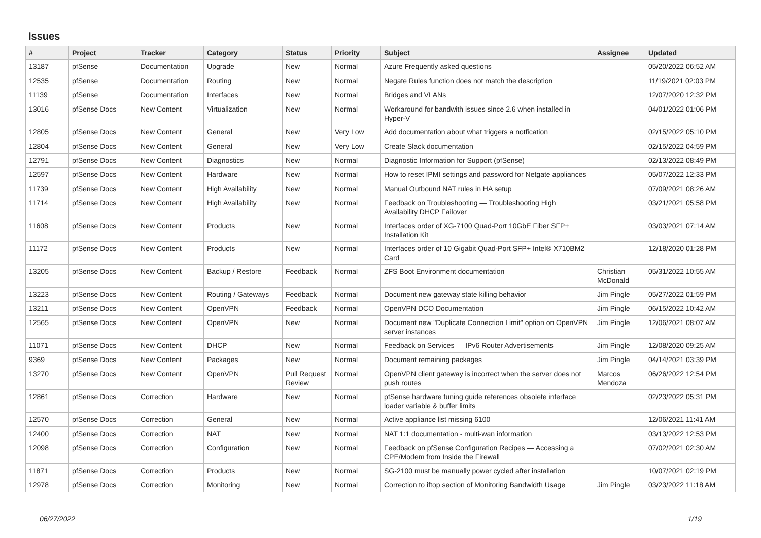Issues
| # | Project | Tracker | Category | Status | Priority | Subject | Assignee | Updated |
| --- | --- | --- | --- | --- | --- | --- | --- | --- |
| 13187 | pfSense | Documentation | Upgrade | New | Normal | Azure Frequently asked questions | | 05/20/2022 06:52 AM |
| 12535 | pfSense | Documentation | Routing | New | Normal | Negate Rules function does not match the description | | 11/19/2021 02:03 PM |
| 11139 | pfSense | Documentation | Interfaces | New | Normal | Bridges and VLANs | | 12/07/2020 12:32 PM |
| 13016 | pfSense Docs | New Content | Virtualization | New | Normal | Workaround for bandwith issues since 2.6 when installed in Hyper-V | | 04/01/2022 01:06 PM |
| 12805 | pfSense Docs | New Content | General | New | Very Low | Add documentation about what triggers a notfication | | 02/15/2022 05:10 PM |
| 12804 | pfSense Docs | New Content | General | New | Very Low | Create Slack documentation | | 02/15/2022 04:59 PM |
| 12791 | pfSense Docs | New Content | Diagnostics | New | Normal | Diagnostic Information for Support (pfSense) | | 02/13/2022 08:49 PM |
| 12597 | pfSense Docs | New Content | Hardware | New | Normal | How to reset IPMI settings and password for Netgate appliances | | 05/07/2022 12:33 PM |
| 11739 | pfSense Docs | New Content | High Availability | New | Normal | Manual Outbound NAT rules in HA setup | | 07/09/2021 08:26 AM |
| 11714 | pfSense Docs | New Content | High Availability | New | Normal | Feedback on Troubleshooting — Troubleshooting High Availability DHCP Failover | | 03/21/2021 05:58 PM |
| 11608 | pfSense Docs | New Content | Products | New | Normal | Interfaces order of XG-7100 Quad-Port 10GbE Fiber SFP+ Installation Kit | | 03/03/2021 07:14 AM |
| 11172 | pfSense Docs | New Content | Products | New | Normal | Interfaces order of 10 Gigabit Quad-Port SFP+ Intel® X710BM2 Card | | 12/18/2020 01:28 PM |
| 13205 | pfSense Docs | New Content | Backup / Restore | Feedback | Normal | ZFS Boot Environment documentation | Christian McDonald | 05/31/2022 10:55 AM |
| 13223 | pfSense Docs | New Content | Routing / Gateways | Feedback | Normal | Document new gateway state killing behavior | Jim Pingle | 05/27/2022 01:59 PM |
| 13211 | pfSense Docs | New Content | OpenVPN | Feedback | Normal | OpenVPN DCO Documentation | Jim Pingle | 06/15/2022 10:42 AM |
| 12565 | pfSense Docs | New Content | OpenVPN | New | Normal | Document new "Duplicate Connection Limit" option on OpenVPN server instances | Jim Pingle | 12/06/2021 08:07 AM |
| 11071 | pfSense Docs | New Content | DHCP | New | Normal | Feedback on Services — IPv6 Router Advertisements | Jim Pingle | 12/08/2020 09:25 AM |
| 9369 | pfSense Docs | New Content | Packages | New | Normal | Document remaining packages | Jim Pingle | 04/14/2021 03:39 PM |
| 13270 | pfSense Docs | New Content | OpenVPN | Pull Request Review | Normal | OpenVPN client gateway is incorrect when the server does not push routes | Marcos Mendoza | 06/26/2022 12:54 PM |
| 12861 | pfSense Docs | Correction | Hardware | New | Normal | pfSense hardware tuning guide references obsolete interface loader variable & buffer limits | | 02/23/2022 05:31 PM |
| 12570 | pfSense Docs | Correction | General | New | Normal | Active appliance list missing 6100 | | 12/06/2021 11:41 AM |
| 12400 | pfSense Docs | Correction | NAT | New | Normal | NAT 1:1 documentation - multi-wan information | | 03/13/2022 12:53 PM |
| 12098 | pfSense Docs | Correction | Configuration | New | Normal | Feedback on pfSense Configuration Recipes — Accessing a CPE/Modem from Inside the Firewall | | 07/02/2021 02:30 AM |
| 11871 | pfSense Docs | Correction | Products | New | Normal | SG-2100 must be manually power cycled after installation | | 10/07/2021 02:19 PM |
| 12978 | pfSense Docs | Correction | Monitoring | New | Normal | Correction to iftop section of Monitoring Bandwidth Usage | Jim Pingle | 03/23/2022 11:18 AM |
06/27/2022 1/19